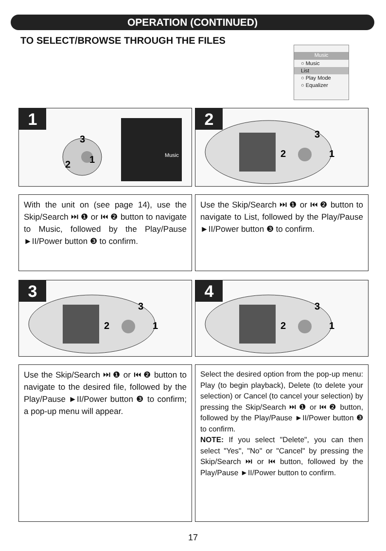OPERATION (CONTINUED)
TO SELECT/BROWSE THROUGH THE FILES
Music
○ Music
List
○ Play Mode
○ Equalizer
1
2
1
3
Music
2
2
1
3
With the unit on (see page 14), use the Skip/Search ⏭ ❶ or ⏮ ❷ button to navigate to Music, followed by the Play/Pause ►II/Power button ❸ to confirm.
Use the Skip/Search ⏭ ❶ or ⏮ ❷ button to navigate to List, followed by the Play/Pause ►II/Power button ❸ to confirm.
3
2
1
3
4
2
1
3
Use the Skip/Search ⏭ ❶ or ⏮ ❷ button to navigate to the desired file, followed by the Play/Pause ►II/Power button ❸ to confirm; a pop-up menu will appear.
Select the desired option from the pop-up menu: Play (to begin playback), Delete (to delete your selection) or Cancel (to cancel your selection) by pressing the Skip/Search ⏭ ❶ or ⏮ ❷ button, followed by the Play/Pause ►II/Power button ❸ to confirm.
NOTE: If you select "Delete", you can then select "Yes", "No" or "Cancel" by pressing the Skip/Search ⏭ or ⏮ button, followed by the Play/Pause ►II/Power button to confirm.
17